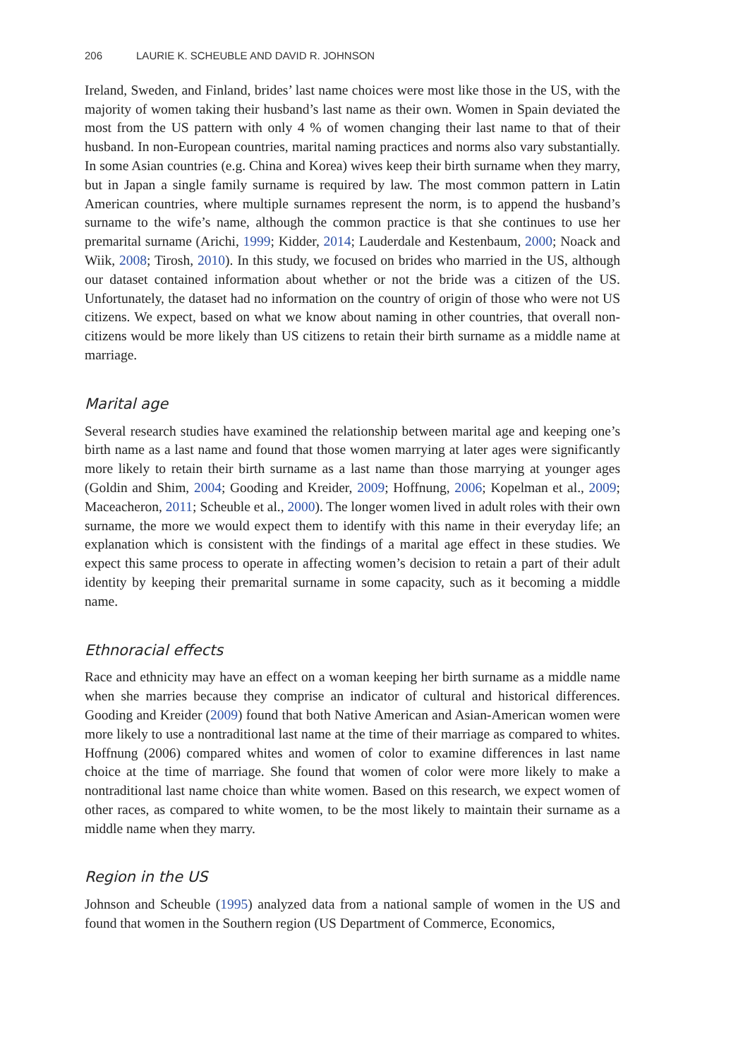206 LAURIE K. SCHEUBLE AND DAVID R. JOHNSON
Ireland, Sweden, and Finland, brides’ last name choices were most like those in the US, with the majority of women taking their husband’s last name as their own. Women in Spain deviated the most from the US pattern with only 4 % of women changing their last name to that of their husband. In non-European countries, marital naming practices and norms also vary substantially. In some Asian countries (e.g. China and Korea) wives keep their birth surname when they marry, but in Japan a single family surname is required by law. The most common pattern in Latin American countries, where multiple surnames represent the norm, is to append the husband’s surname to the wife’s name, although the common practice is that she continues to use her premarital surname (Arichi, 1999; Kidder, 2014; Lauderdale and Kestenbaum, 2000; Noack and Wiik, 2008; Tirosh, 2010). In this study, we focused on brides who married in the US, although our dataset contained information about whether or not the bride was a citizen of the US. Unfortunately, the dataset had no information on the country of origin of those who were not US citizens. We expect, based on what we know about naming in other countries, that overall non-citizens would be more likely than US citizens to retain their birth surname as a middle name at marriage.
Marital age
Several research studies have examined the relationship between marital age and keeping one’s birth name as a last name and found that those women marrying at later ages were significantly more likely to retain their birth surname as a last name than those marrying at younger ages (Goldin and Shim, 2004; Gooding and Kreider, 2009; Hoffnung, 2006; Kopelman et al., 2009; Maceacheron, 2011; Scheuble et al., 2000). The longer women lived in adult roles with their own surname, the more we would expect them to identify with this name in their everyday life; an explanation which is consistent with the findings of a marital age effect in these studies. We expect this same process to operate in affecting women’s decision to retain a part of their adult identity by keeping their premarital surname in some capacity, such as it becoming a middle name.
Ethnoracial effects
Race and ethnicity may have an effect on a woman keeping her birth surname as a middle name when she marries because they comprise an indicator of cultural and historical differences. Gooding and Kreider (2009) found that both Native American and Asian-American women were more likely to use a nontraditional last name at the time of their marriage as compared to whites. Hoffnung (2006) compared whites and women of color to examine differences in last name choice at the time of marriage. She found that women of color were more likely to make a nontraditional last name choice than white women. Based on this research, we expect women of other races, as compared to white women, to be the most likely to maintain their surname as a middle name when they marry.
Region in the US
Johnson and Scheuble (1995) analyzed data from a national sample of women in the US and found that women in the Southern region (US Department of Commerce, Economics,